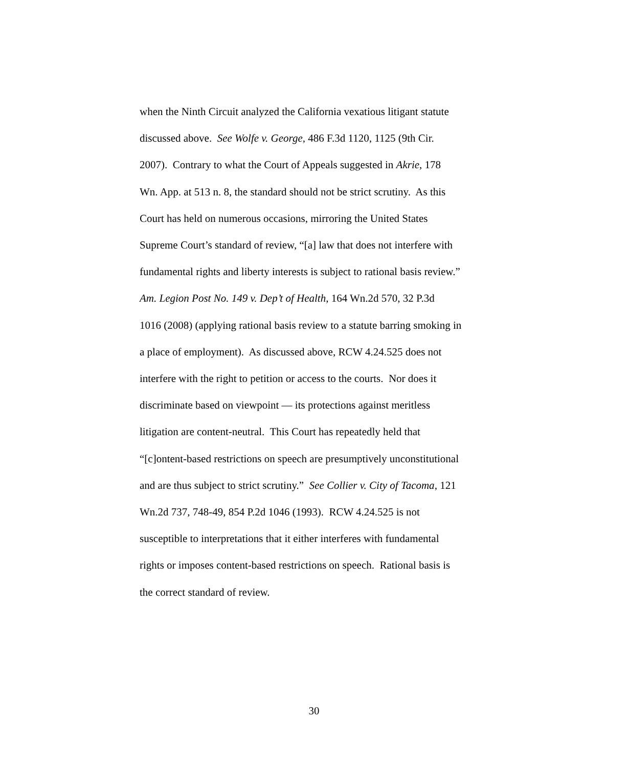when the Ninth Circuit analyzed the California vexatious litigant statute
discussed above. See Wolfe v. George, 486 F.3d 1120, 1125 (9th Cir.
2007). Contrary to what the Court of Appeals suggested in Akrie, 178
Wn. App. at 513 n. 8, the standard should not be strict scrutiny. As this
Court has held on numerous occasions, mirroring the United States
Supreme Court’s standard of review, “[a] law that does not interfere with
fundamental rights and liberty interests is subject to rational basis review.”
Am. Legion Post No. 149 v. Dep’t of Health, 164 Wn.2d 570, 32 P.3d
1016 (2008) (applying rational basis review to a statute barring smoking in
a place of employment). As discussed above, RCW 4.24.525 does not
interfere with the right to petition or access to the courts. Nor does it
discriminate based on viewpoint — its protections against meritless
litigation are content-neutral. This Court has repeatedly held that
“[c]ontent-based restrictions on speech are presumptively unconstitutional
and are thus subject to strict scrutiny.” See Collier v. City of Tacoma, 121
Wn.2d 737, 748-49, 854 P.2d 1046 (1993). RCW 4.24.525 is not
susceptible to interpretations that it either interferes with fundamental
rights or imposes content-based restrictions on speech. Rational basis is
the correct standard of review.
30